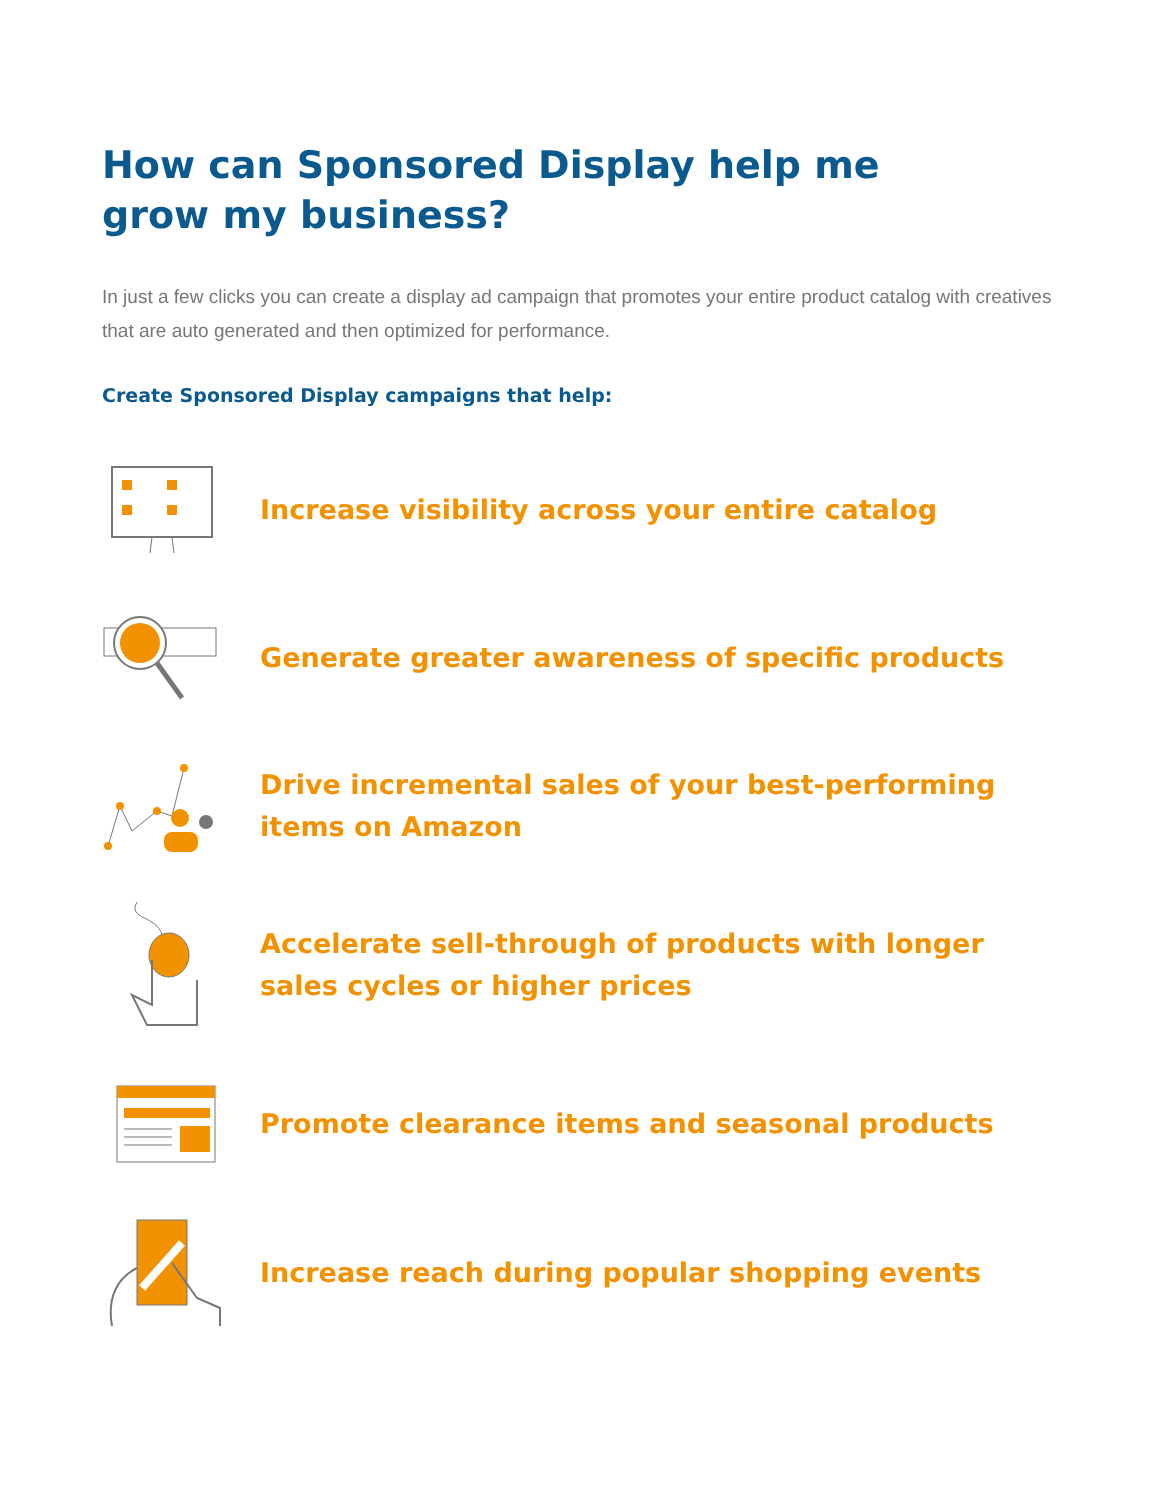How can Sponsored Display help me grow my business?
In just a few clicks you can create a display ad campaign that promotes your entire product catalog with creatives that are auto generated and then optimized for performance.
Create Sponsored Display campaigns that help:
Increase visibility across your entire catalog
Generate greater awareness of specific products
Drive incremental sales of your best-performing items on Amazon
Accelerate sell-through of products with longer sales cycles or higher prices
Promote clearance items and seasonal products
Increase reach during popular shopping events